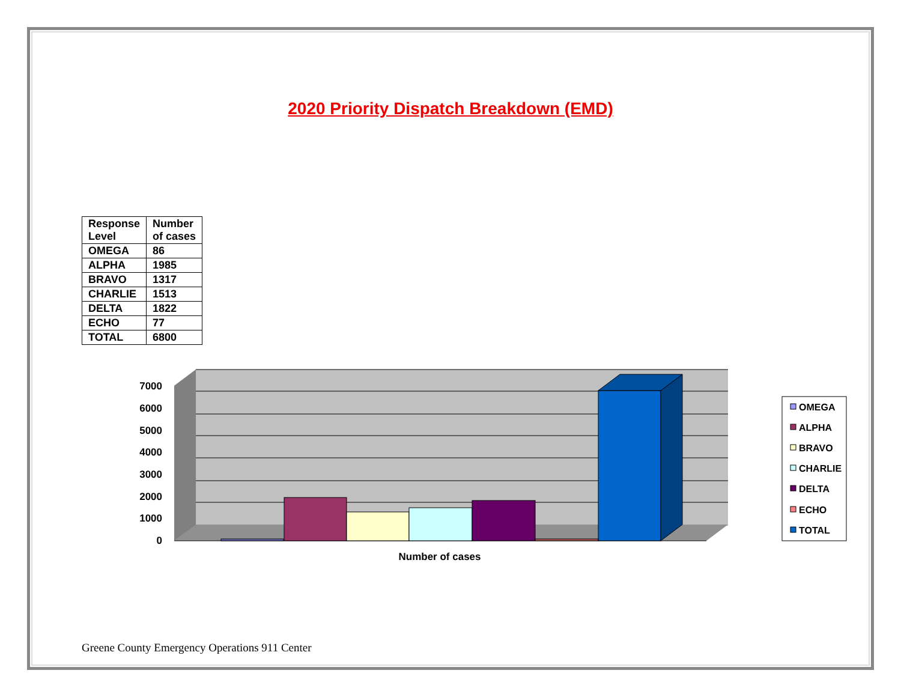2020 Priority Dispatch Breakdown (EMD)
| Response Level | Number of cases |
| --- | --- |
| OMEGA | 86 |
| ALPHA | 1985 |
| BRAVO | 1317 |
| CHARLIE | 1513 |
| DELTA | 1822 |
| ECHO | 77 |
| TOTAL | 6800 |
7000
6000
5000
4000
3000
2000
1000
0
Number of cases
OMEGA
ALPHA
BRAVO
CHARLIE
DELTA
ECHO
TOTAL
Greene County Emergency Operations 911 Center